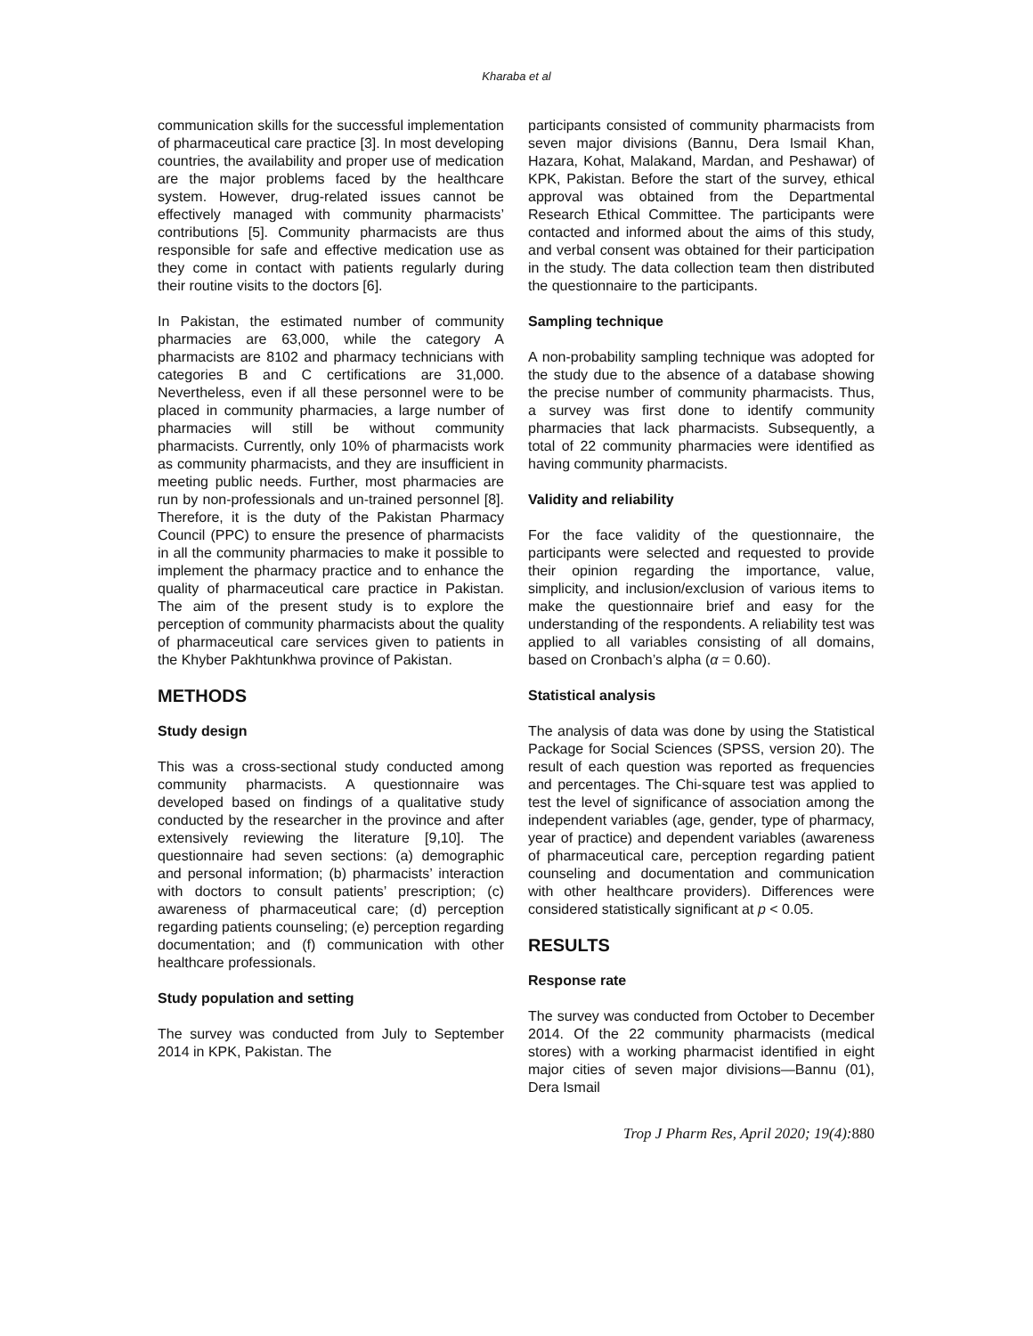Kharaba et al
communication skills for the successful implementation of pharmaceutical care practice [3]. In most developing countries, the availability and proper use of medication are the major problems faced by the healthcare system. However, drug-related issues cannot be effectively managed with community pharmacists’ contributions [5]. Community pharmacists are thus responsible for safe and effective medication use as they come in contact with patients regularly during their routine visits to the doctors [6].
In Pakistan, the estimated number of community pharmacies are 63,000, while the category A pharmacists are 8102 and pharmacy technicians with categories B and C certifications are 31,000. Nevertheless, even if all these personnel were to be placed in community pharmacies, a large number of pharmacies will still be without community pharmacists. Currently, only 10% of pharmacists work as community pharmacists, and they are insufficient in meeting public needs. Further, most pharmacies are run by non-professionals and un-trained personnel [8]. Therefore, it is the duty of the Pakistan Pharmacy Council (PPC) to ensure the presence of pharmacists in all the community pharmacies to make it possible to implement the pharmacy practice and to enhance the quality of pharmaceutical care practice in Pakistan. The aim of the present study is to explore the perception of community pharmacists about the quality of pharmaceutical care services given to patients in the Khyber Pakhtunkhwa province of Pakistan.
METHODS
Study design
This was a cross-sectional study conducted among community pharmacists. A questionnaire was developed based on findings of a qualitative study conducted by the researcher in the province and after extensively reviewing the literature [9,10]. The questionnaire had seven sections: (a) demographic and personal information; (b) pharmacists’ interaction with doctors to consult patients’ prescription; (c) awareness of pharmaceutical care; (d) perception regarding patients counseling; (e) perception regarding documentation; and (f) communication with other healthcare professionals.
Study population and setting
The survey was conducted from July to September 2014 in KPK, Pakistan. The
participants consisted of community pharmacists from seven major divisions (Bannu, Dera Ismail Khan, Hazara, Kohat, Malakand, Mardan, and Peshawar) of KPK, Pakistan. Before the start of the survey, ethical approval was obtained from the Departmental Research Ethical Committee. The participants were contacted and informed about the aims of this study, and verbal consent was obtained for their participation in the study. The data collection team then distributed the questionnaire to the participants.
Sampling technique
A non-probability sampling technique was adopted for the study due to the absence of a database showing the precise number of community pharmacists. Thus, a survey was first done to identify community pharmacies that lack pharmacists. Subsequently, a total of 22 community pharmacies were identified as having community pharmacists.
Validity and reliability
For the face validity of the questionnaire, the participants were selected and requested to provide their opinion regarding the importance, value, simplicity, and inclusion/exclusion of various items to make the questionnaire brief and easy for the understanding of the respondents. A reliability test was applied to all variables consisting of all domains, based on Cronbach’s alpha (α = 0.60).
Statistical analysis
The analysis of data was done by using the Statistical Package for Social Sciences (SPSS, version 20). The result of each question was reported as frequencies and percentages. The Chi-square test was applied to test the level of significance of association among the independent variables (age, gender, type of pharmacy, year of practice) and dependent variables (awareness of pharmaceutical care, perception regarding patient counseling and documentation and communication with other healthcare providers). Differences were considered statistically significant at p < 0.05.
RESULTS
Response rate
The survey was conducted from October to December 2014. Of the 22 community pharmacists (medical stores) with a working pharmacist identified in eight major cities of seven major divisions—Bannu (01), Dera Ismail
Trop J Pharm Res, April 2020; 19(4):880